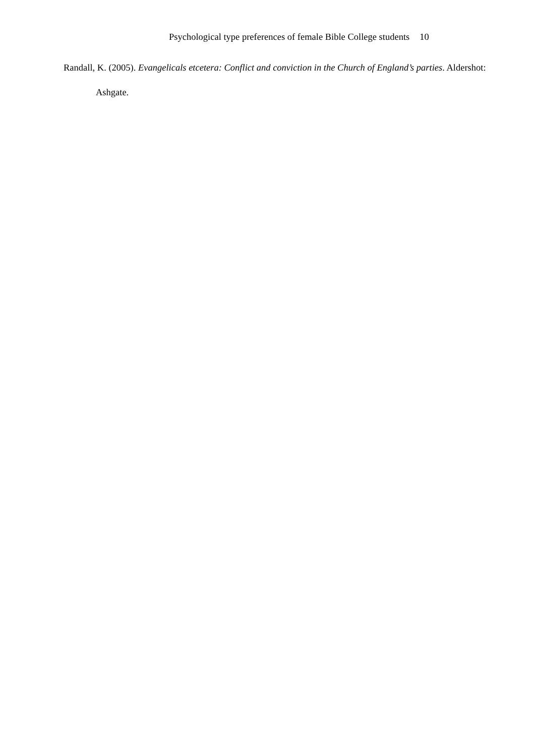Psychological type preferences of female Bible College students 10
Randall, K. (2005). Evangelicals etcetera: Conflict and conviction in the Church of England’s parties. Aldershot: Ashgate.